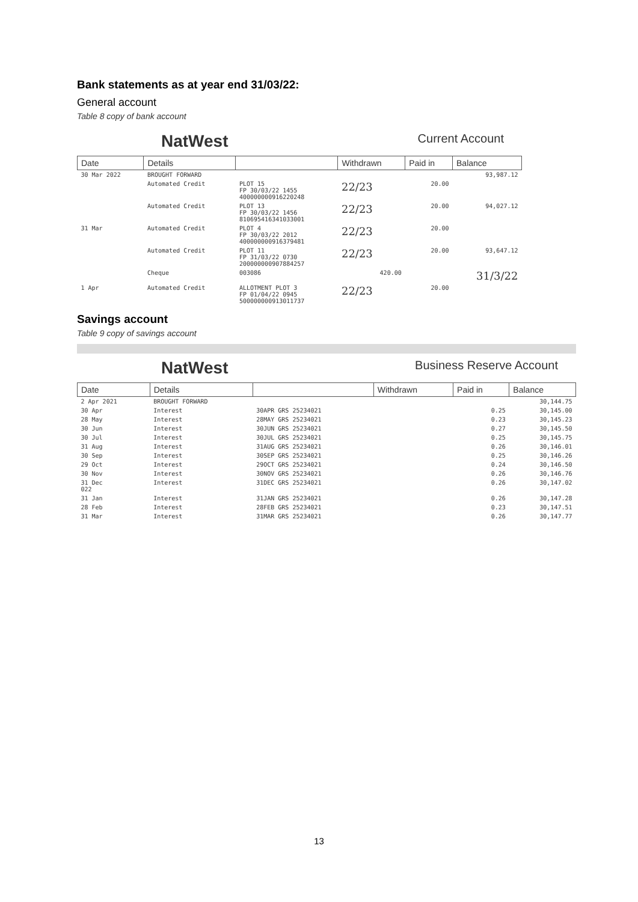Bank statements as at year end 31/03/22:
General account
Table 8 copy of bank account
NatWest Current Account
| Date | Details | | Withdrawn | Paid in | Balance |
| --- | --- | --- | --- | --- | --- |
| 30 Mar 2022 | BROUGHT FORWARD | | | | 93,987.12 |
| | Automated Credit | PLOT 15 FP 30/03/22 1455 400000000916220248 | 22/23 | 20.00 | |
| | Automated Credit | PLOT 13 FP 30/03/22 1456 810695416341033001 | 22/23 | 20.00 | 94,027.12 |
| 31 Mar | Automated Credit | PLOT 4 FP 30/03/22 2012 400000000916379481 | 22/23 | 20.00 | |
| | Automated Credit | PLOT 11 FP 31/03/22 0730 200000000907884257 | 22/23 | 20.00 | 93,647.12 |
| | Cheque | 003086 | 420.00 | | 31/3/22 |
| 1 Apr | Automated Credit | ALLOTMENT PLOT 3 FP 01/04/22 0945 500000000913011737 | 22/23 | 20.00 | |
Savings account
Table 9 copy of savings account
NatWest Business Reserve Account
| Date | Details | | Withdrawn | Paid in | Balance |
| --- | --- | --- | --- | --- | --- |
| 2 Apr 2021 | BROUGHT FORWARD | | | | 30,144.75 |
| 30 Apr | Interest | 30APR GRS 25234021 | | 0.25 | 30,145.00 |
| 28 May | Interest | 28MAY GRS 25234021 | | 0.23 | 30,145.23 |
| 30 Jun | Interest | 30JUN GRS 25234021 | | 0.27 | 30,145.50 |
| 30 Jul | Interest | 30JUL GRS 25234021 | | 0.25 | 30,145.75 |
| 31 Aug | Interest | 31AUG GRS 25234021 | | 0.26 | 30,146.01 |
| 30 Sep | Interest | 30SEP GRS 25234021 | | 0.25 | 30,146.26 |
| 29 Oct | Interest | 29OCT GRS 25234021 | | 0.24 | 30,146.50 |
| 30 Nov | Interest | 30NOV GRS 25234021 | | 0.26 | 30,146.76 |
| 31 Dec 022 | Interest | 31DEC GRS 25234021 | | 0.26 | 30,147.02 |
| 31 Jan | Interest | 31JAN GRS 25234021 | | 0.26 | 30,147.28 |
| 28 Feb | Interest | 28FEB GRS 25234021 | | 0.23 | 30,147.51 |
| 31 Mar | Interest | 31MAR GRS 25234021 | | 0.26 | 30,147.77 |
13